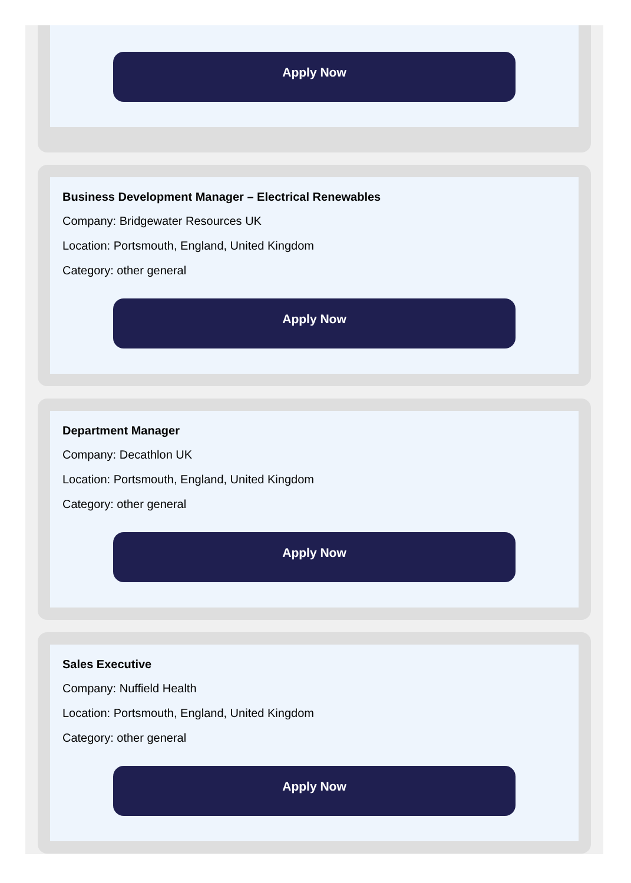Apply Now
Business Development Manager – Electrical Renewables
Company: Bridgewater Resources UK
Location: Portsmouth, England, United Kingdom
Category: other general
Apply Now
Department Manager
Company: Decathlon UK
Location: Portsmouth, England, United Kingdom
Category: other general
Apply Now
Sales Executive
Company: Nuffield Health
Location: Portsmouth, England, United Kingdom
Category: other general
Apply Now